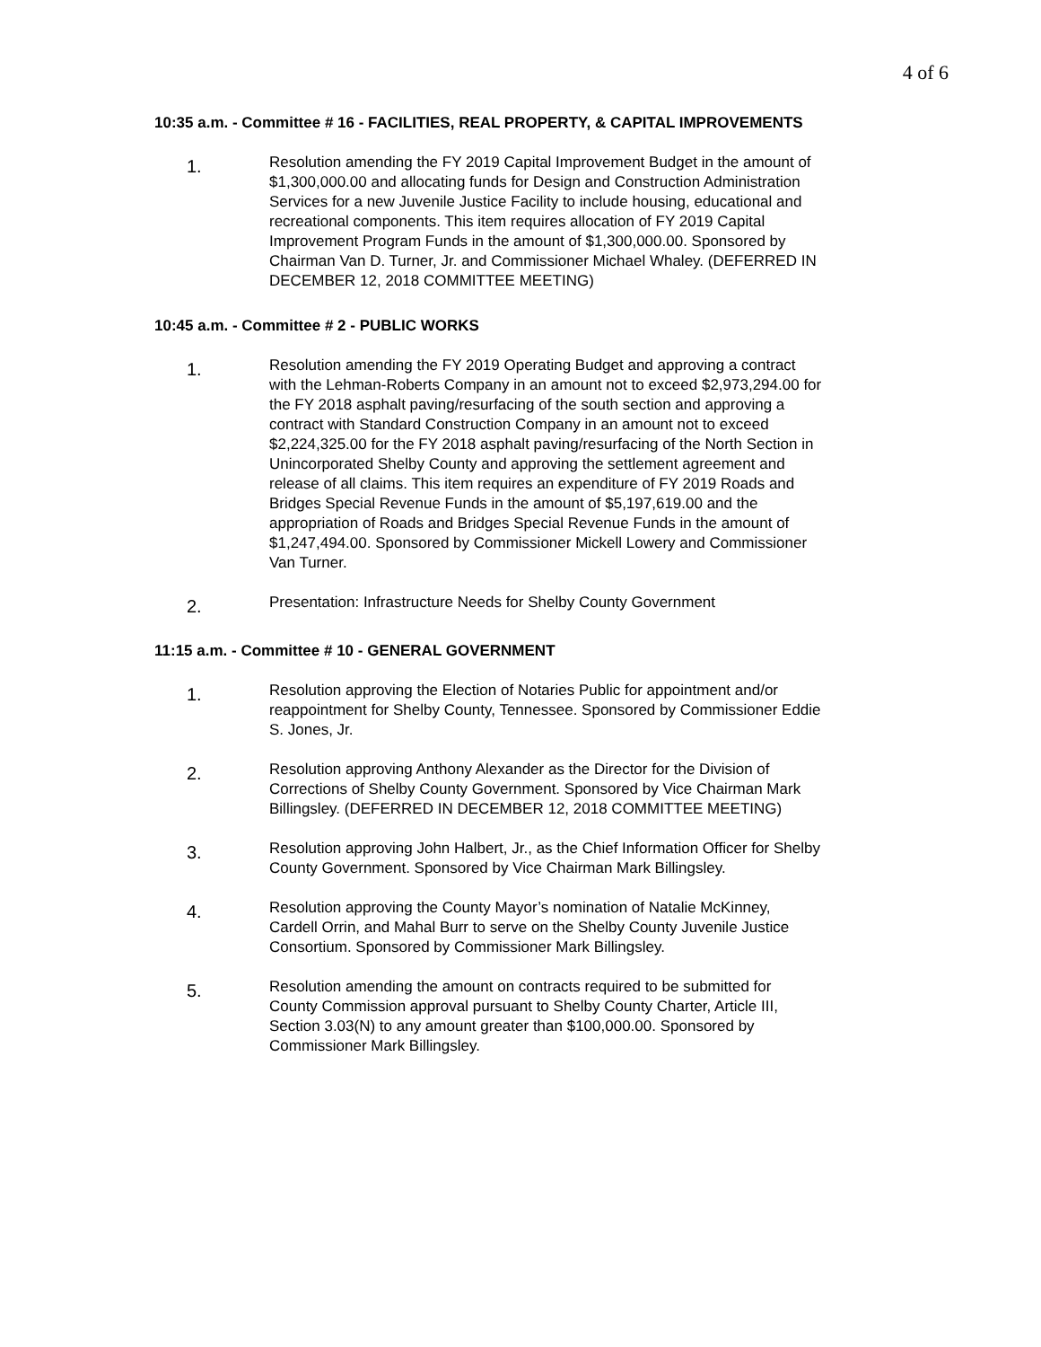4 of 6
10:35 a.m. - Committee # 16 - FACILITIES, REAL PROPERTY, & CAPITAL IMPROVEMENTS
1.
Resolution amending the FY 2019 Capital Improvement Budget in the amount of $1,300,000.00 and allocating funds for Design and Construction Administration Services for a new Juvenile Justice Facility to include housing, educational and recreational components. This item requires allocation of FY 2019 Capital Improvement Program Funds in the amount of $1,300,000.00. Sponsored by Chairman Van D. Turner, Jr. and Commissioner Michael Whaley. (DEFERRED IN DECEMBER 12, 2018 COMMITTEE MEETING)
10:45 a.m. - Committee # 2 - PUBLIC WORKS
1.
Resolution amending the FY 2019 Operating Budget and approving a contract with the Lehman-Roberts Company in an amount not to exceed $2,973,294.00 for the FY 2018 asphalt paving/resurfacing of the south section and approving a contract with Standard Construction Company in an amount not to exceed $2,224,325.00 for the FY 2018 asphalt paving/resurfacing of the North Section in Unincorporated Shelby County and approving the settlement agreement and release of all claims. This item requires an expenditure of FY 2019 Roads and Bridges Special Revenue Funds in the amount of $5,197,619.00 and the appropriation of Roads and Bridges Special Revenue Funds in the amount of $1,247,494.00. Sponsored by Commissioner Mickell Lowery and Commissioner Van Turner.
2.
Presentation: Infrastructure Needs for Shelby County Government
11:15 a.m. - Committee # 10 - GENERAL GOVERNMENT
1.
Resolution approving the Election of Notaries Public for appointment and/or reappointment for Shelby County, Tennessee. Sponsored by Commissioner Eddie S. Jones, Jr.
2.
Resolution approving Anthony Alexander as the Director for the Division of Corrections of Shelby County Government. Sponsored by Vice Chairman Mark Billingsley. (DEFERRED IN DECEMBER 12, 2018 COMMITTEE MEETING)
3.
Resolution approving John Halbert, Jr., as the Chief Information Officer for Shelby County Government. Sponsored by Vice Chairman Mark Billingsley.
4.
Resolution approving the County Mayor’s nomination of Natalie McKinney, Cardell Orrin, and Mahal Burr to serve on the Shelby County Juvenile Justice Consortium. Sponsored by Commissioner Mark Billingsley.
5.
Resolution amending the amount on contracts required to be submitted for County Commission approval pursuant to Shelby County Charter, Article III, Section 3.03(N) to any amount greater than $100,000.00. Sponsored by Commissioner Mark Billingsley.